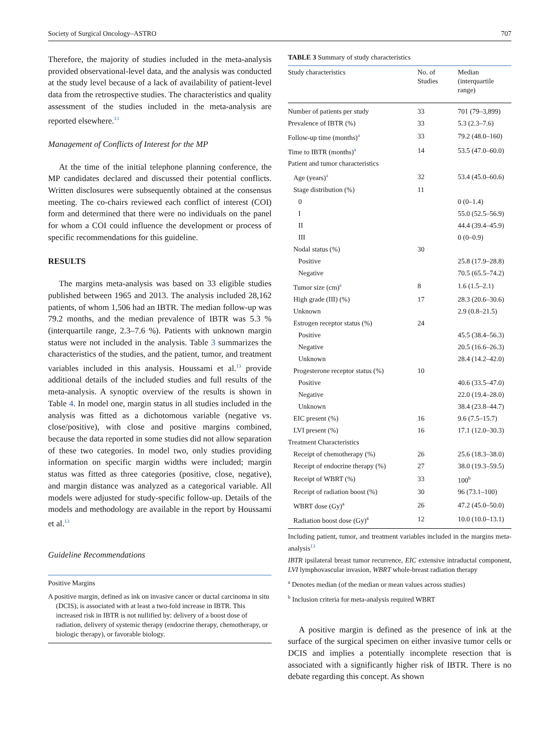Society of Surgical Oncology–ASTRO 707
Therefore, the majority of studies included in the meta-analysis provided observational-level data, and the analysis was conducted at the study level because of a lack of availability of patient-level data from the retrospective studies. The characteristics and quality assessment of the studies included in the meta-analysis are reported elsewhere.<sup>13</sup>
Management of Conflicts of Interest for the MP
At the time of the initial telephone planning conference, the MP candidates declared and discussed their potential conflicts. Written disclosures were subsequently obtained at the consensus meeting. The co-chairs reviewed each conflict of interest (COI) form and determined that there were no individuals on the panel for whom a COI could influence the development or process of specific recommendations for this guideline.
RESULTS
The margins meta-analysis was based on 33 eligible studies published between 1965 and 2013. The analysis included 28,162 patients, of whom 1,506 had an IBTR. The median follow-up was 79.2 months, and the median prevalence of IBTR was 5.3 % (interquartile range, 2.3–7.6 %). Patients with unknown margin status were not included in the analysis. Table 3 summarizes the characteristics of the studies, and the patient, tumor, and treatment variables included in this analysis. Houssami et al.<sup>13</sup> provide additional details of the included studies and full results of the meta-analysis. A synoptic overview of the results is shown in Table 4. In model one, margin status in all studies included in the analysis was fitted as a dichotomous variable (negative vs. close/positive), with close and positive margins combined, because the data reported in some studies did not allow separation of these two categories. In model two, only studies providing information on specific margin widths were included; margin status was fitted as three categories (positive, close, negative), and margin distance was analyzed as a categorical variable. All models were adjusted for study-specific follow-up. Details of the models and methodology are available in the report by Houssami et al.<sup>13</sup>
Guideline Recommendations
Positive Margins
A positive margin, defined as ink on invasive cancer or ductal carcinoma in situ (DCIS), is associated with at least a two-fold increase in IBTR. This increased risk in IBTR is not nullified by: delivery of a boost dose of radiation, delivery of systemic therapy (endocrine therapy, chemotherapy, or biologic therapy), or favorable biology.
TABLE 3 Summary of study characteristics
| Study characteristics | No. of Studies | Median (interquartile range) |
| --- | --- | --- |
| Number of patients per study | 33 | 701 (79–3,899) |
| Prevalence of IBTR (%) | 33 | 5.3 (2.3–7.6) |
| Follow-up time (months)<sup>a</sup> | 33 | 79.2 (48.0–160) |
| Time to IBTR (months)<sup>a</sup> | 14 | 53.5 (47.0–60.0) |
| Patient and tumor characteristics | | |
| Age (years)<sup>a</sup> | 32 | 53.4 (45.0–60.6) |
| Stage distribution (%) | 11 | |
| 0 | | 0 (0–1.4) |
| I | | 55.0 (52.5–56.9) |
| II | | 44.4 (39.4–45.9) |
| III | | 0 (0–0.9) |
| Nodal status (%) | 30 | |
| Positive | | 25.8 (17.9–28.8) |
| Negative | | 70.5 (65.5–74.2) |
| Tumor size (cm)<sup>a</sup> | 8 | 1.6 (1.5–2.1) |
| High grade (III) (%) | 17 | 28.3 (20.6–30.6) |
| Unknown | | 2.9 (0.8–21.5) |
| Estrogen receptor status (%) | 24 | |
| Positive | | 45.5 (38.4–56.3) |
| Negative | | 20.5 (16.6–26.3) |
| Unknown | | 28.4 (14.2–42.0) |
| Progesterone receptor status (%) | 10 | |
| Positive | | 40.6 (33.5–47.0) |
| Negative | | 22.0 (19.4–28.0) |
| Unknown | | 38.4 (23.8–44.7) |
| EIC present (%) | 16 | 9.6 (7.5–15.7) |
| LVI present (%) | 16 | 17.1 (12.0–30.3) |
| Treatment Characteristics | | |
| Receipt of chemotherapy (%) | 26 | 25.6 (18.3–38.0) |
| Receipt of endocrine therapy (%) | 27 | 38.0 (19.3–59.5) |
| Receipt of WBRT (%) | 33 | 100<sup>b</sup> |
| Receipt of radiation boost (%) | 30 | 96 (73.1–100) |
| WBRT dose (Gy)<sup>a</sup> | 26 | 47.2 (45.0–50.0) |
| Radiation boost dose (Gy)<sup>a</sup> | 12 | 10.0 (10.0–13.1) |
Including patient, tumor, and treatment variables included in the margins meta-analysis<sup>13</sup>
IBTR ipsilateral breast tumor recurrence, EIC extensive intraductal component, LVI lymphovascular invasion, WBRT whole-breast radiation therapy
<sup>a</sup> Denotes median (of the median or mean values across studies)
<sup>b</sup> Inclusion criteria for meta-analysis required WBRT
A positive margin is defined as the presence of ink at the surface of the surgical specimen on either invasive tumor cells or DCIS and implies a potentially incomplete resection that is associated with a significantly higher risk of IBTR. There is no debate regarding this concept. As shown